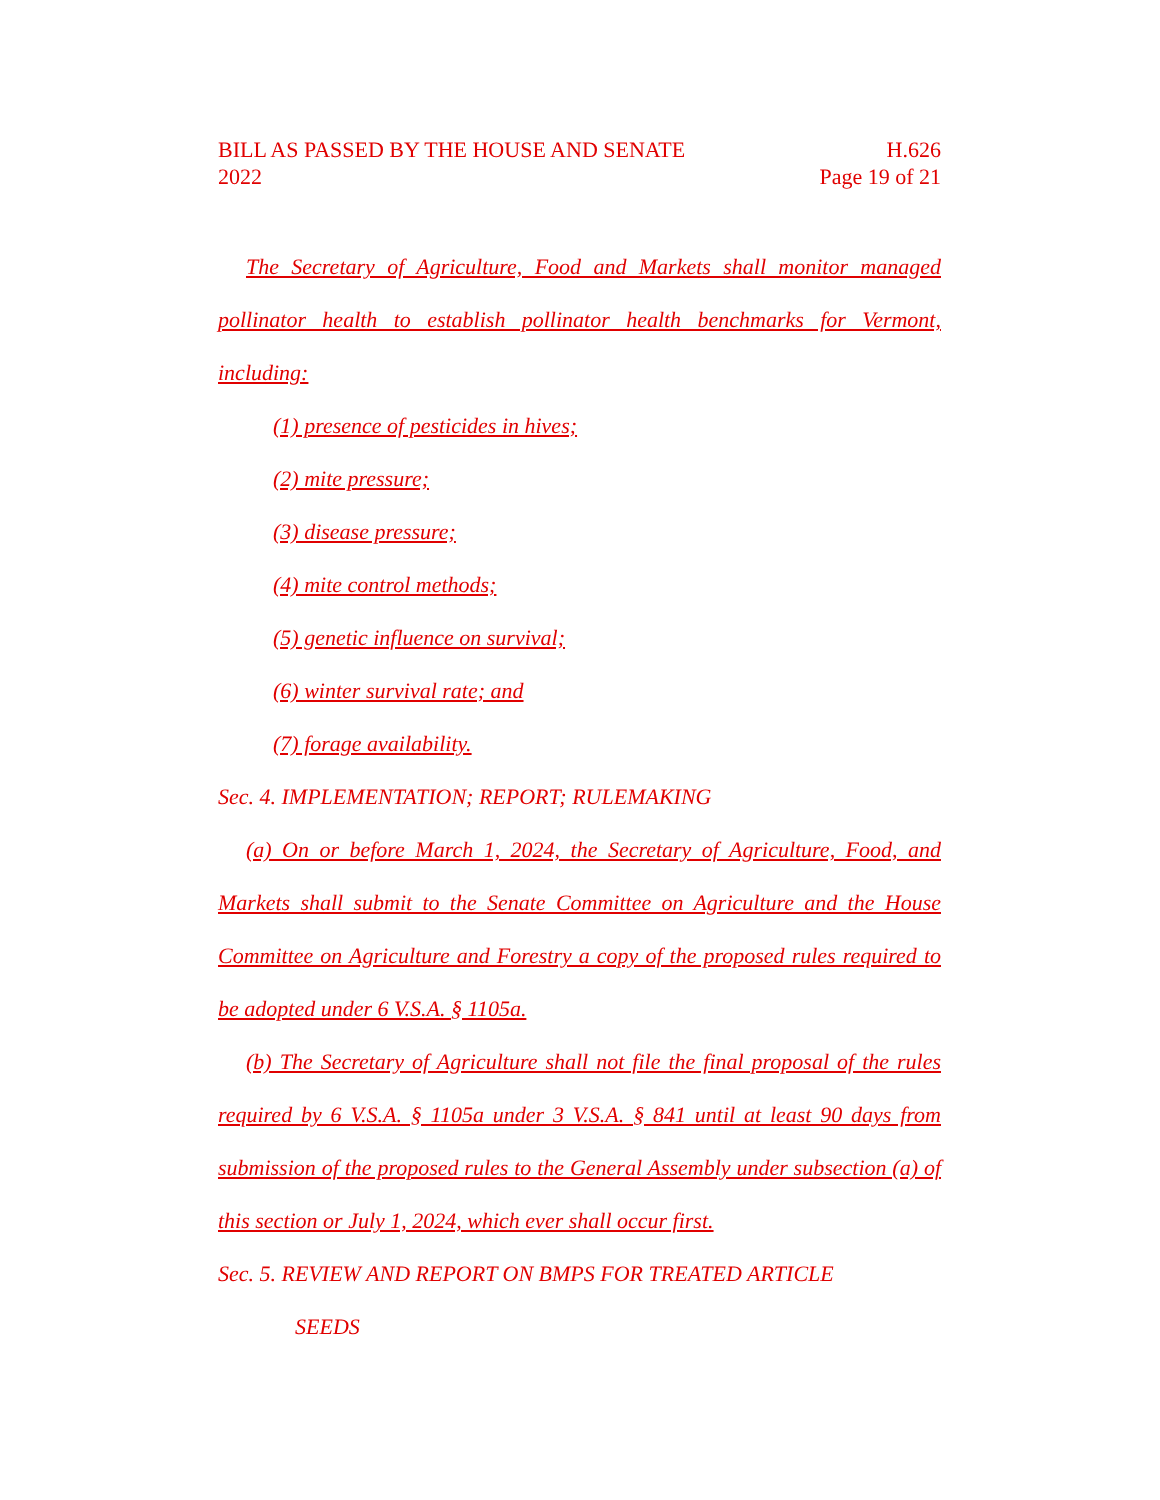BILL AS PASSED BY THE HOUSE AND SENATE H.626
2022 Page 19 of 21
The Secretary of Agriculture, Food and Markets shall monitor managed pollinator health to establish pollinator health benchmarks for Vermont, including:
(1) presence of pesticides in hives;
(2) mite pressure;
(3) disease pressure;
(4) mite control methods;
(5) genetic influence on survival;
(6) winter survival rate; and
(7) forage availability.
Sec. 4. IMPLEMENTATION; REPORT; RULEMAKING
(a) On or before March 1, 2024, the Secretary of Agriculture, Food, and Markets shall submit to the Senate Committee on Agriculture and the House Committee on Agriculture and Forestry a copy of the proposed rules required to be adopted under 6 V.S.A. § 1105a.
(b) The Secretary of Agriculture shall not file the final proposal of the rules required by 6 V.S.A. § 1105a under 3 V.S.A. § 841 until at least 90 days from submission of the proposed rules to the General Assembly under subsection (a) of this section or July 1, 2024, which ever shall occur first.
Sec. 5. REVIEW AND REPORT ON BMPS FOR TREATED ARTICLE
SEEDS